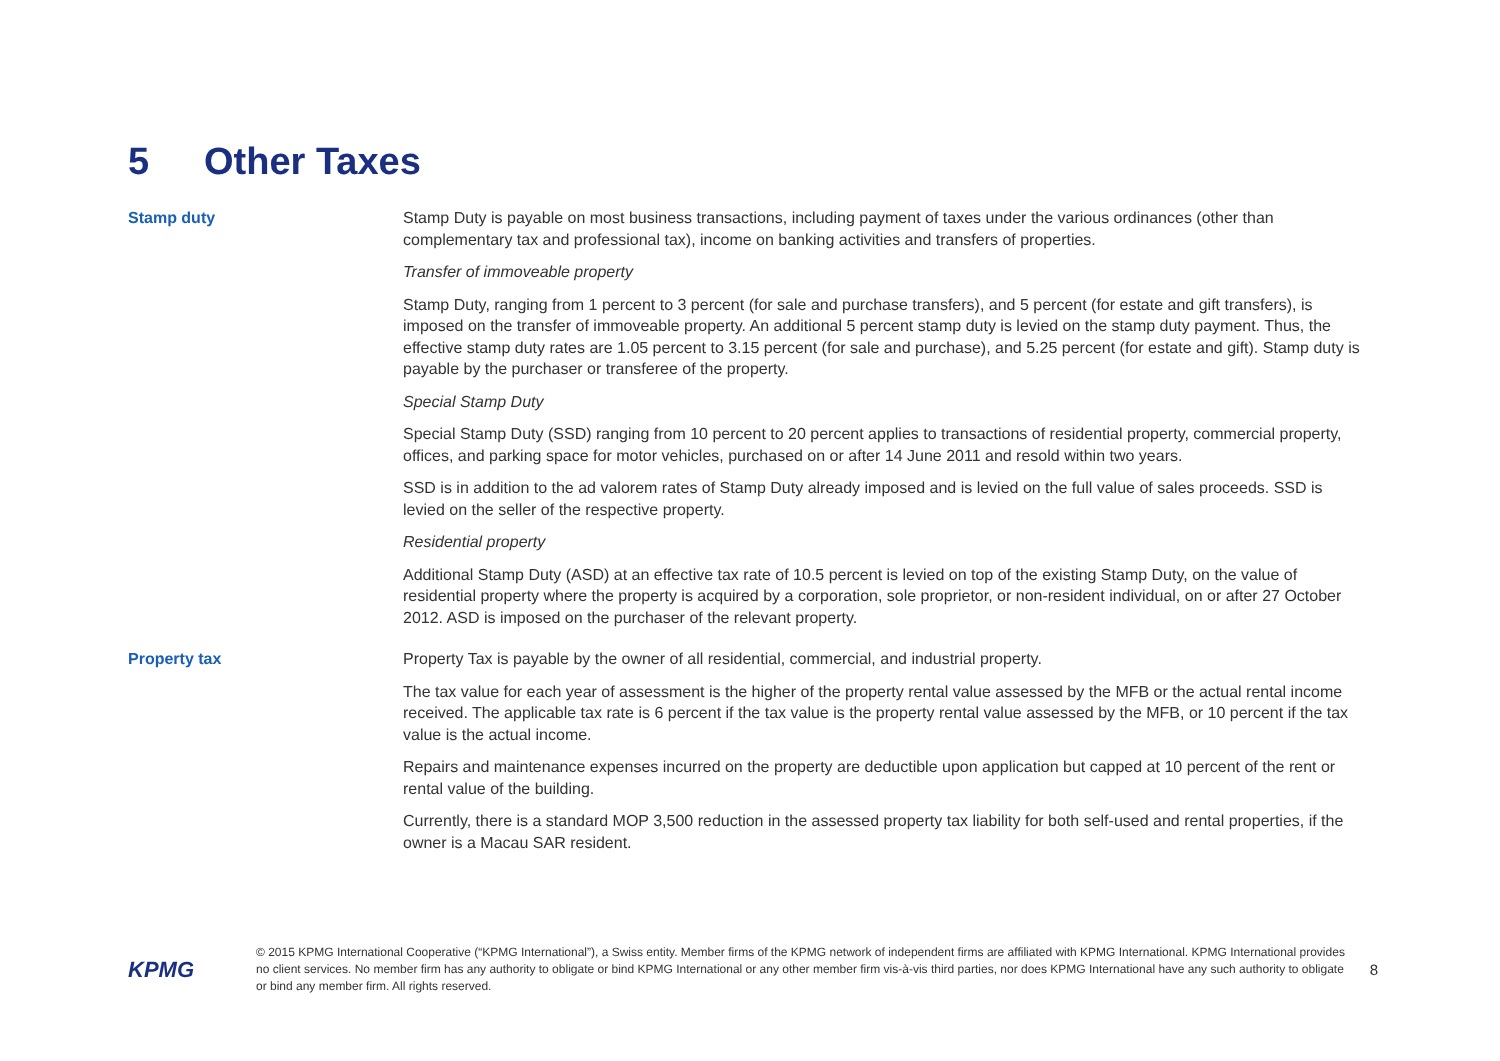5 Other Taxes
Stamp duty
Stamp Duty is payable on most business transactions, including payment of taxes under the various ordinances (other than complementary tax and professional tax), income on banking activities and transfers of properties.
Transfer of immoveable property
Stamp Duty, ranging from 1 percent to 3 percent (for sale and purchase transfers), and 5 percent (for estate and gift transfers), is imposed on the transfer of immoveable property. An additional 5 percent stamp duty is levied on the stamp duty payment. Thus, the effective stamp duty rates are 1.05 percent to 3.15 percent (for sale and purchase), and 5.25 percent (for estate and gift). Stamp duty is payable by the purchaser or transferee of the property.
Special Stamp Duty
Special Stamp Duty (SSD) ranging from 10 percent to 20 percent applies to transactions of residential property, commercial property, offices, and parking space for motor vehicles, purchased on or after 14 June 2011 and resold within two years.
SSD is in addition to the ad valorem rates of Stamp Duty already imposed and is levied on the full value of sales proceeds. SSD is levied on the seller of the respective property.
Residential property
Additional Stamp Duty (ASD) at an effective tax rate of 10.5 percent is levied on top of the existing Stamp Duty, on the value of residential property where the property is acquired by a corporation, sole proprietor, or non-resident individual, on or after 27 October 2012. ASD is imposed on the purchaser of the relevant property.
Property tax
Property Tax is payable by the owner of all residential, commercial, and industrial property.
The tax value for each year of assessment is the higher of the property rental value assessed by the MFB or the actual rental income received. The applicable tax rate is 6 percent if the tax value is the property rental value assessed by the MFB, or 10 percent if the tax value is the actual income.
Repairs and maintenance expenses incurred on the property are deductible upon application but capped at 10 percent of the rent or rental value of the building.
Currently, there is a standard MOP 3,500 reduction in the assessed property tax liability for both self-used and rental properties, if the owner is a Macau SAR resident.
KPMG
© 2015 KPMG International Cooperative (“KPMG International”), a Swiss entity. Member firms of the KPMG network of independent firms are affiliated with KPMG International. KPMG International provides no client services. No member firm has any authority to obligate or bind KPMG International or any other member firm vis-à-vis third parties, nor does KPMG International have any such authority to obligate or bind any member firm. All rights reserved.
8